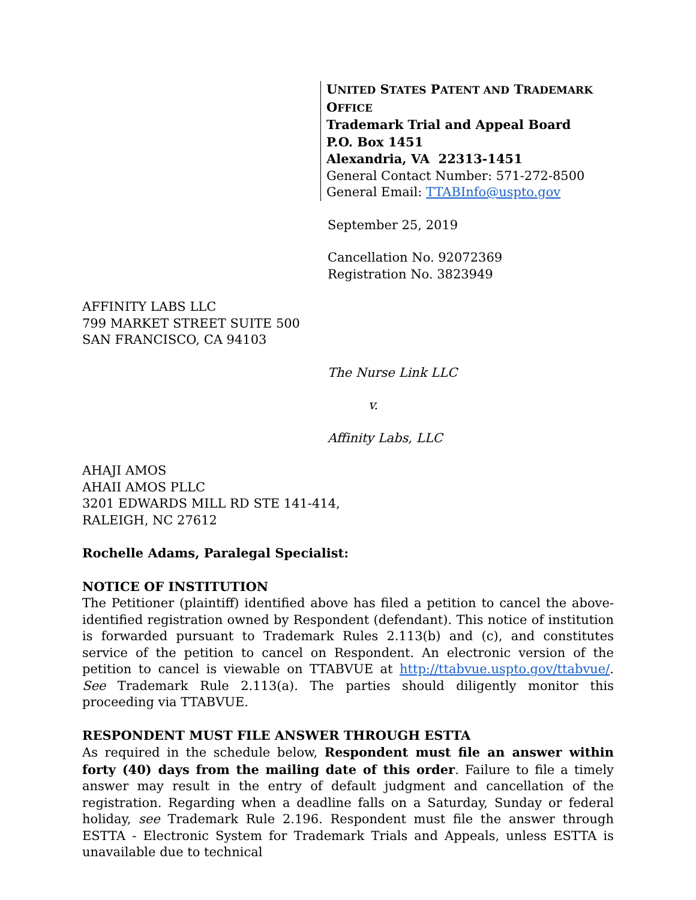UNITED STATES PATENT AND TRADEMARK OFFICE
Trademark Trial and Appeal Board
P.O. Box 1451
Alexandria, VA 22313-1451
General Contact Number: 571-272-8500
General Email: TTABInfo@uspto.gov
September 25, 2019
Cancellation No. 92072369
Registration No. 3823949
AFFINITY LABS LLC
799 MARKET STREET SUITE 500
SAN FRANCISCO, CA 94103
The Nurse Link LLC
v.
Affinity Labs, LLC
AHAJI AMOS
AHAII AMOS PLLC
3201 EDWARDS MILL RD STE 141-414,
RALEIGH, NC 27612
Rochelle Adams, Paralegal Specialist:
NOTICE OF INSTITUTION
The Petitioner (plaintiff) identified above has filed a petition to cancel the above-identified registration owned by Respondent (defendant). This notice of institution is forwarded pursuant to Trademark Rules 2.113(b) and (c), and constitutes service of the petition to cancel on Respondent. An electronic version of the petition to cancel is viewable on TTABVUE at http://ttabvue.uspto.gov/ttabvue/. See Trademark Rule 2.113(a). The parties should diligently monitor this proceeding via TTABVUE.
RESPONDENT MUST FILE ANSWER THROUGH ESTTA
As required in the schedule below, Respondent must file an answer within forty (40) days from the mailing date of this order. Failure to file a timely answer may result in the entry of default judgment and cancellation of the registration. Regarding when a deadline falls on a Saturday, Sunday or federal holiday, see Trademark Rule 2.196. Respondent must file the answer through ESTTA - Electronic System for Trademark Trials and Appeals, unless ESTTA is unavailable due to technical